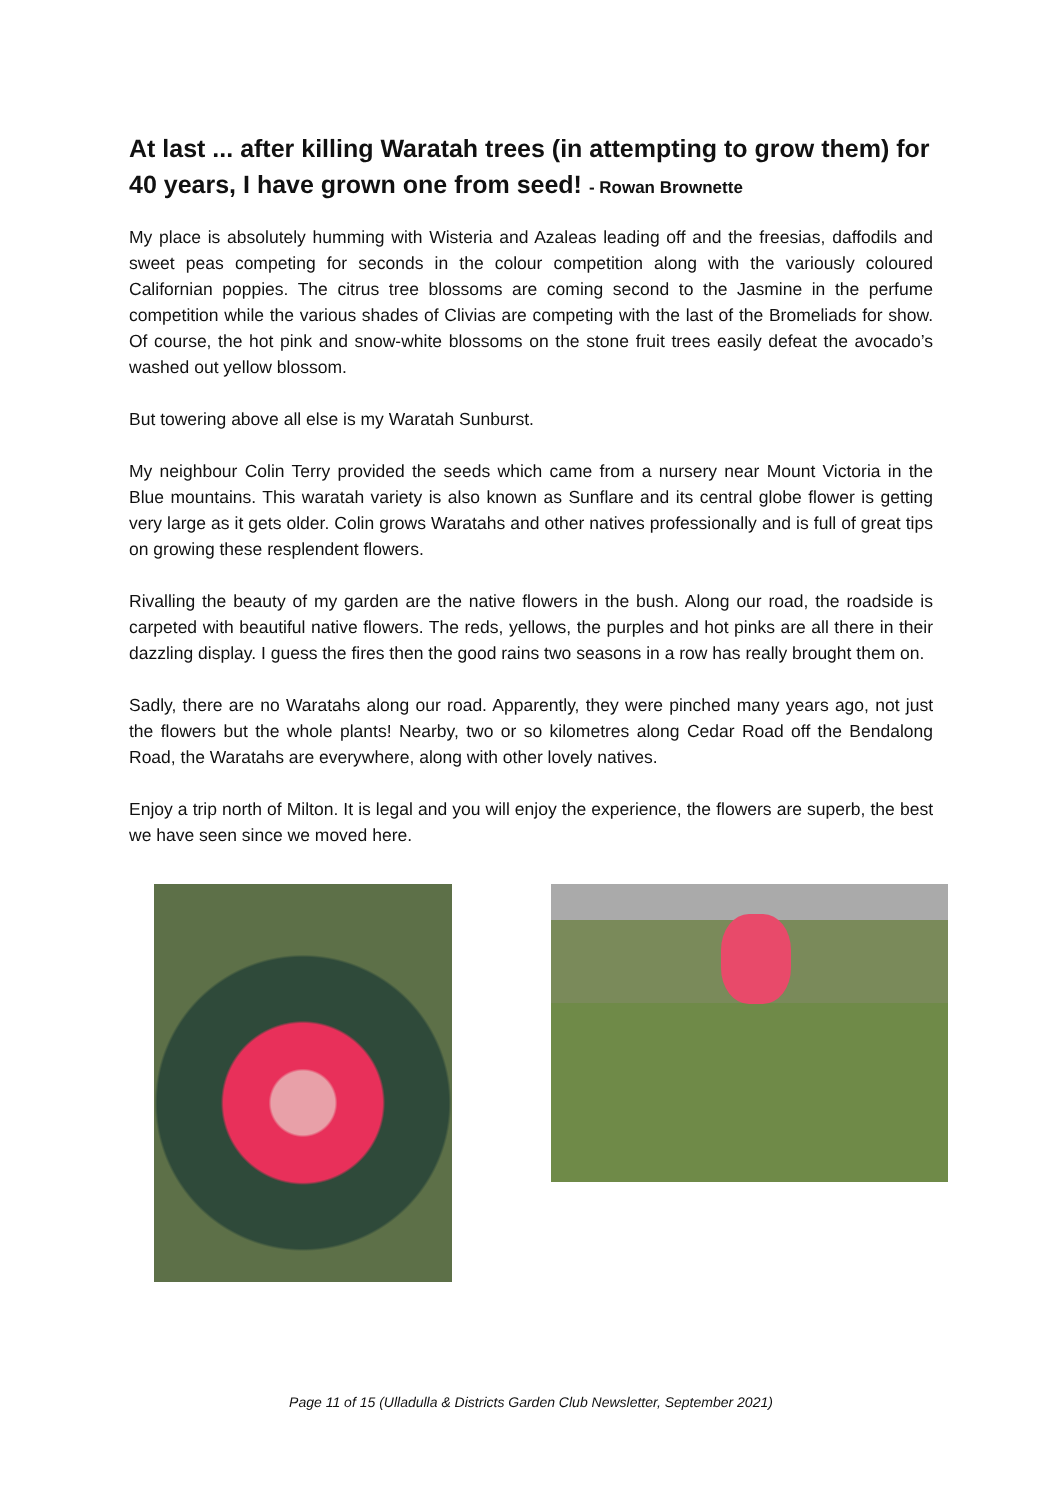At last ... after killing Waratah trees (in attempting to grow them) for 40 years, I have grown one from seed! - Rowan Brownette
My place is absolutely humming with Wisteria and Azaleas leading off and the freesias, daffodils and sweet peas competing for seconds in the colour competition along with the variously coloured Californian poppies. The citrus tree blossoms are coming second to the Jasmine in the perfume competition while the various shades of Clivias are competing with the last of the Bromeliads for show. Of course, the hot pink and snow-white blossoms on the stone fruit trees easily defeat the avocado’s washed out yellow blossom.
But towering above all else is my Waratah Sunburst.
My neighbour Colin Terry provided the seeds which came from a nursery near Mount Victoria in the Blue mountains. This waratah variety is also known as Sunflare and its central globe flower is getting very large as it gets older. Colin grows Waratahs and other natives professionally and is full of great tips on growing these resplendent flowers.
Rivalling the beauty of my garden are the native flowers in the bush. Along our road, the roadside is carpeted with beautiful native flowers. The reds, yellows, the purples and hot pinks are all there in their dazzling display. I guess the fires then the good rains two seasons in a row has really brought them on.
Sadly, there are no Waratahs along our road. Apparently, they were pinched many years ago, not just the flowers but the whole plants! Nearby, two or so kilometres along Cedar Road off the Bendalong Road, the Waratahs are everywhere, along with other lovely natives.
Enjoy a trip north of Milton. It is legal and you will enjoy the experience, the flowers are superb, the best we have seen since we moved here.
Page 11 of 15 (Ulladulla & Districts Garden Club Newsletter, September 2021)